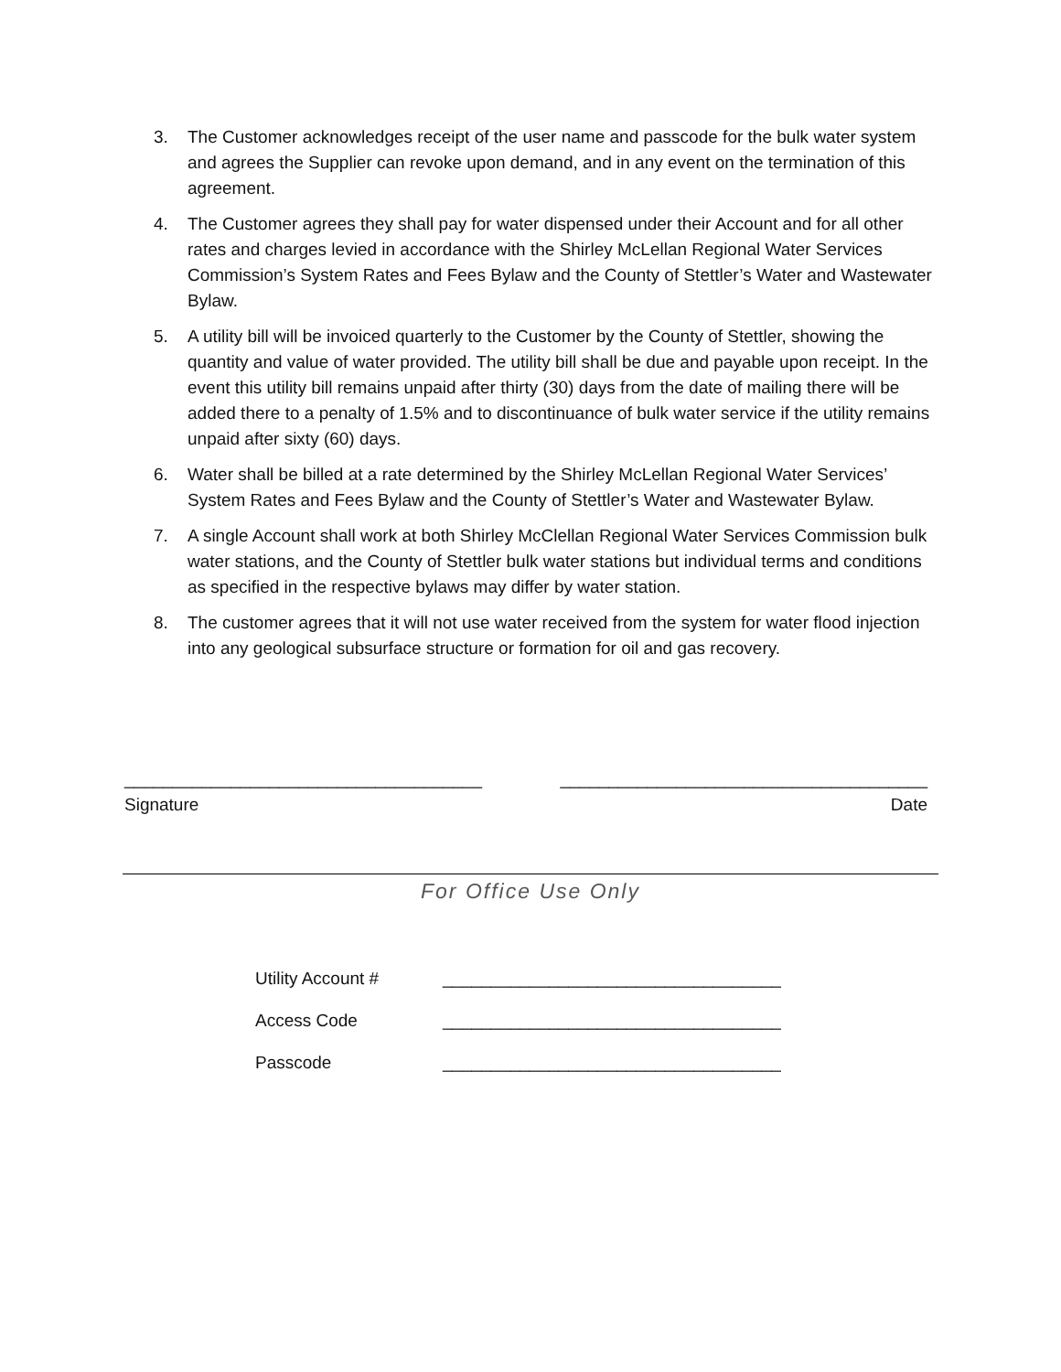3. The Customer acknowledges receipt of the user name and passcode for the bulk water system and agrees the Supplier can revoke upon demand, and in any event on the termination of this agreement.
4. The Customer agrees they shall pay for water dispensed under their Account and for all other rates and charges levied in accordance with the Shirley McLellan Regional Water Services Commission’s System Rates and Fees Bylaw and the County of Stettler’s Water and Wastewater Bylaw.
5. A utility bill will be invoiced quarterly to the Customer by the County of Stettler, showing the quantity and value of water provided. The utility bill shall be due and payable upon receipt. In the event this utility bill remains unpaid after thirty (30) days from the date of mailing there will be added there to a penalty of 1.5% and to discontinuance of bulk water service if the utility remains unpaid after sixty (60) days.
6. Water shall be billed at a rate determined by the Shirley McLellan Regional Water Services’ System Rates and Fees Bylaw and the County of Stettler’s Water and Wastewater Bylaw.
7. A single Account shall work at both Shirley McClellan Regional Water Services Commission bulk water stations, and the County of Stettler bulk water stations but individual terms and conditions as specified in the respective bylaws may differ by water station.
8. The customer agrees that it will not use water received from the system for water flood injection into any geological subsurface structure or formation for oil and gas recovery.
_____________________________________ ______________________________________
Signature Date
For Office Use Only
Utility Account # ___________________________________
Access Code ___________________________________
Passcode ___________________________________